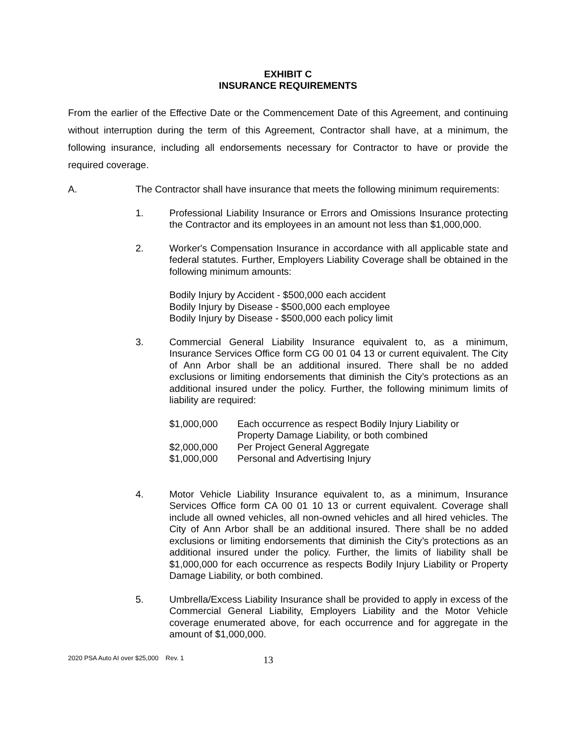EXHIBIT C
INSURANCE REQUIREMENTS
From the earlier of the Effective Date or the Commencement Date of this Agreement, and continuing without interruption during the term of this Agreement, Contractor shall have, at a minimum, the following insurance, including all endorsements necessary for Contractor to have or provide the required coverage.
A. The Contractor shall have insurance that meets the following minimum requirements:
1. Professional Liability Insurance or Errors and Omissions Insurance protecting the Contractor and its employees in an amount not less than $1,000,000.
2. Worker's Compensation Insurance in accordance with all applicable state and federal statutes. Further, Employers Liability Coverage shall be obtained in the following minimum amounts:
Bodily Injury by Accident - $500,000 each accident
Bodily Injury by Disease - $500,000 each employee
Bodily Injury by Disease - $500,000 each policy limit
3. Commercial General Liability Insurance equivalent to, as a minimum, Insurance Services Office form CG 00 01 04 13 or current equivalent. The City of Ann Arbor shall be an additional insured. There shall be no added exclusions or limiting endorsements that diminish the City’s protections as an additional insured under the policy. Further, the following minimum limits of liability are required:
| $1,000,000 | Each occurrence as respect Bodily Injury Liability or Property Damage Liability, or both combined |
| $2,000,000 | Per Project General Aggregate |
| $1,000,000 | Personal and Advertising Injury |
4. Motor Vehicle Liability Insurance equivalent to, as a minimum, Insurance Services Office form CA 00 01 10 13 or current equivalent. Coverage shall include all owned vehicles, all non-owned vehicles and all hired vehicles. The City of Ann Arbor shall be an additional insured. There shall be no added exclusions or limiting endorsements that diminish the City’s protections as an additional insured under the policy. Further, the limits of liability shall be $1,000,000 for each occurrence as respects Bodily Injury Liability or Property Damage Liability, or both combined.
5. Umbrella/Excess Liability Insurance shall be provided to apply in excess of the Commercial General Liability, Employers Liability and the Motor Vehicle coverage enumerated above, for each occurrence and for aggregate in the amount of $1,000,000.
2020 PSA Auto AI over $25,000 Rev. 1
13